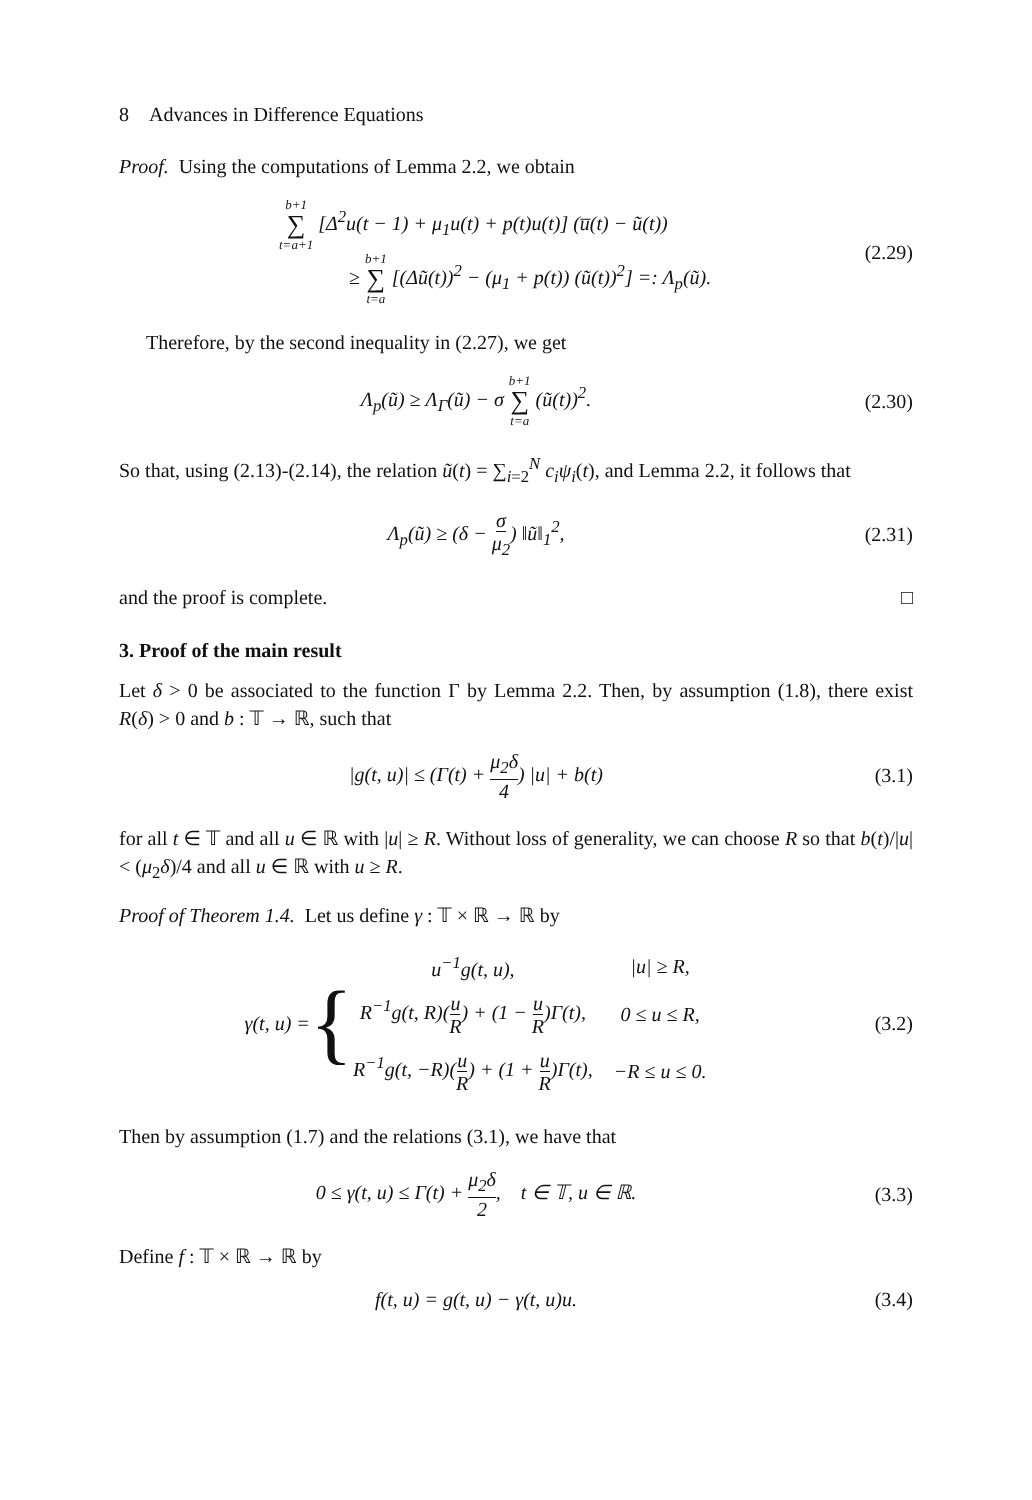8 Advances in Difference Equations
Proof. Using the computations of Lemma 2.2, we obtain
b+1 ∑ t=a+1 [Δ<sup>2</sup>u(t − 1) + μ<sub>1</sub>u(t) + p(t)u(t)] (u̅(t) − ũ(t))
≥ b+1 ∑ t=a [(Δũ(t))<sup>2</sup> − (μ<sub>1</sub> + p(t)) (ũ(t))<sup>2</sup>] =: Λ<sub>p</sub>(ũ).
(2.29)
Therefore, by the second inequality in (2.27), we get
Λ<sub>p</sub>(ũ) ≥ Λ<sub>Γ</sub>(ũ) − σ b+1 ∑ t=a (ũ(t))<sup>2</sup>.
(2.30)
So that, using (2.13)-(2.14), the relation ũ(t) = ∑<sub>i=2</sub><sup>N</sup> c<sub>i</sub>ψ<sub>i</sub>(t), and Lemma 2.2, it follows that
Λ<sub>p</sub>(ũ) ≥ (δ − σ μ<sub>2</sub>) ‖ũ‖<sub>1</sub><sup>2</sup>, (2.31)
and the proof is complete. □
3. Proof of the main result
Let δ > 0 be associated to the function Γ by Lemma 2.2. Then, by assumption (1.8), there exist R(δ) > 0 and b : 𝕋 → ℝ, such that
|g(t, u)| ≤ (Γ(t) + μ<sub>2</sub>δ 4) |u| + b(t)
(3.1)
for all t ∈ 𝕋 and all u ∈ ℝ with |u| ≥ R. Without loss of generality, we can choose R so that b(t)/|u| < (μ<sub>2</sub>δ)/4 and all u ∈ ℝ with u ≥ R.
Proof of Theorem 1.4. Let us define γ : 𝕋 × ℝ → ℝ by
γ(t, u) = {
| u<sup>−1</sup>g(t, u), | /u/ ≥ R, |
| R<sup>−1</sup>g(t, R)( u R ) + (1 − u R )Γ(t), | 0 ≤ u ≤ R, |
| R<sup>−1</sup>g(t, −R)( u R ) + (1 + u R )Γ(t), | −R ≤ u ≤ 0. |
(3.2)
Then by assumption (1.7) and the relations (3.1), we have that
0 ≤ γ(t, u) ≤ Γ(t) + μ<sub>2</sub>δ 2, t ∈ 𝕋, u ∈ ℝ.
(3.3)
Define f : 𝕋 × ℝ → ℝ by
f(t, u) = g(t, u) − γ(t, u)u. (3.4)